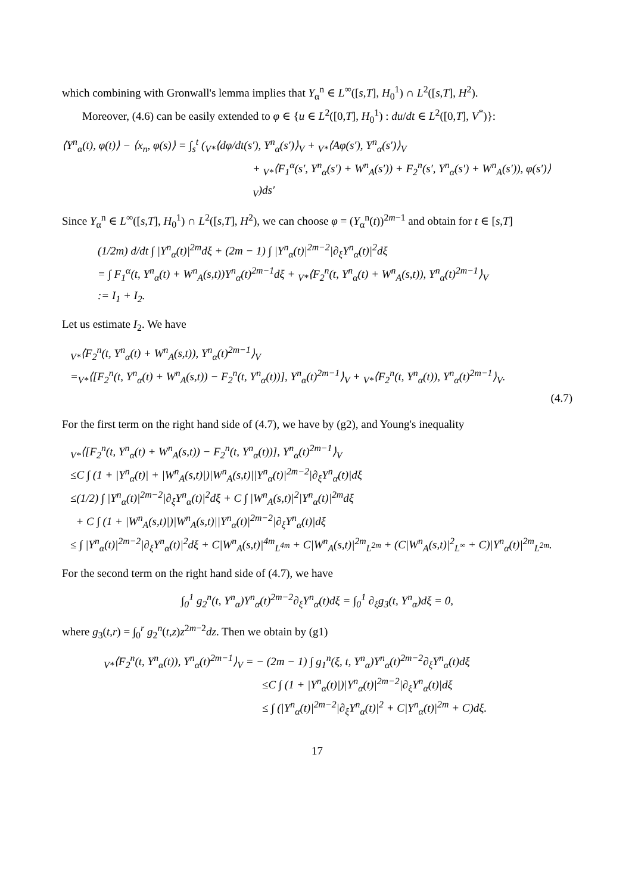which combining with Gronwall's lemma implies that Y<sub>α</sub><sup>n</sup> ∈ L<sup>∞</sup>([s,T], H<sub>0</sub><sup>1</sup>) ∩ L<sup>2</sup>([s,T], H<sup>2</sup>).
Moreover, (4.6) can be easily extended to φ ∈ {u ∈ L<sup>2</sup>([0,T], H<sub>0</sub><sup>1</sup>) : du/dt ∈ L<sup>2</sup>([0,T], V<sup>*</sup>)}:
⟨Y<sup>n</sup><sub>α</sub>(t), φ(t)⟩ − ⟨x<sub>n</sub>, φ(s)⟩ = ∫<sub>s</sub><sup>t</sup> (<sub>V*</sub>⟨dφ/dt(s′), Y<sup>n</sup><sub>α</sub>(s′)⟩<sub>V</sub> + <sub>V*</sub>⟨Aφ(s′), Y<sup>n</sup><sub>α</sub>(s′)⟩<sub>V</sub>
+ <sub>V*</sub>⟨F<sub>1</sub><sup>α</sup>(s′, Y<sup>n</sup><sub>α</sub>(s′) + W<sup>n</sup><sub>A</sub>(s′)) + F<sub>2</sub><sup>n</sup>(s′, Y<sup>n</sup><sub>α</sub>(s′) + W<sup>n</sup><sub>A</sub>(s′)), φ(s′)⟩<sub>V</sub>)ds′
Since Y<sub>α</sub><sup>n</sup> ∈ L<sup>∞</sup>([s,T], H<sub>0</sub><sup>1</sup>) ∩ L<sup>2</sup>([s,T], H<sup>2</sup>), we can choose φ = (Y<sub>α</sub><sup>n</sup>(t))<sup>2m−1</sup> and obtain for t ∈ [s,T]
(1/2m) d/dt ∫ |Y<sup>n</sup><sub>α</sub>(t)|<sup>2m</sup>dξ + (2m − 1) ∫ |Y<sup>n</sup><sub>α</sub>(t)|<sup>2m−2</sup>|∂<sub>ξ</sub>Y<sup>n</sup><sub>α</sub>(t)|<sup>2</sup>dξ
= ∫ F<sub>1</sub><sup>α</sup>(t, Y<sup>n</sup><sub>α</sub>(t) + W<sup>n</sup><sub>A</sub>(s,t))Y<sup>n</sup><sub>α</sub>(t)<sup>2m−1</sup>dξ + <sub>V*</sub>⟨F<sub>2</sub><sup>n</sup>(t, Y<sup>n</sup><sub>α</sub>(t) + W<sup>n</sup><sub>A</sub>(s,t)), Y<sup>n</sup><sub>α</sub>(t)<sup>2m−1</sup>⟩<sub>V</sub>
:= I<sub>1</sub> + I<sub>2</sub>.
Let us estimate I<sub>2</sub>. We have
<sub>V*</sub>⟨F<sub>2</sub><sup>n</sup>(t, Y<sup>n</sup><sub>α</sub>(t) + W<sup>n</sup><sub>A</sub>(s,t)), Y<sup>n</sup><sub>α</sub>(t)<sup>2m−1</sup>⟩<sub>V</sub>
=<sub>V*</sub>⟨[F<sub>2</sub><sup>n</sup>(t, Y<sup>n</sup><sub>α</sub>(t) + W<sup>n</sup><sub>A</sub>(s,t)) − F<sub>2</sub><sup>n</sup>(t, Y<sup>n</sup><sub>α</sub>(t))], Y<sup>n</sup><sub>α</sub>(t)<sup>2m−1</sup>⟩<sub>V</sub> + <sub>V*</sub>⟨F<sub>2</sub><sup>n</sup>(t, Y<sup>n</sup><sub>α</sub>(t)), Y<sup>n</sup><sub>α</sub>(t)<sup>2m−1</sup>⟩<sub>V</sub>.
(4.7)
For the first term on the right hand side of (4.7), we have by (g2), and Young's inequality
<sub>V*</sub>⟨[F<sub>2</sub><sup>n</sup>(t, Y<sup>n</sup><sub>α</sub>(t) + W<sup>n</sup><sub>A</sub>(s,t)) − F<sub>2</sub><sup>n</sup>(t, Y<sup>n</sup><sub>α</sub>(t))], Y<sup>n</sup><sub>α</sub>(t)<sup>2m−1</sup>⟩<sub>V</sub>
≤C ∫ (1 + |Y<sup>n</sup><sub>α</sub>(t)| + |W<sup>n</sup><sub>A</sub>(s,t)|)|W<sup>n</sup><sub>A</sub>(s,t)||Y<sup>n</sup><sub>α</sub>(t)|<sup>2m−2</sup>|∂<sub>ξ</sub>Y<sup>n</sup><sub>α</sub>(t)|dξ
≤(1/2) ∫ |Y<sup>n</sup><sub>α</sub>(t)|<sup>2m−2</sup>|∂<sub>ξ</sub>Y<sup>n</sup><sub>α</sub>(t)|<sup>2</sup>dξ + C ∫ |W<sup>n</sup><sub>A</sub>(s,t)|<sup>2</sup>|Y<sup>n</sup><sub>α</sub>(t)|<sup>2m</sup>dξ
+ C ∫ (1 + |W<sup>n</sup><sub>A</sub>(s,t)|)|W<sup>n</sup><sub>A</sub>(s,t)||Y<sup>n</sup><sub>α</sub>(t)|<sup>2m−2</sup>|∂<sub>ξ</sub>Y<sup>n</sup><sub>α</sub>(t)|dξ
≤ ∫ |Y<sup>n</sup><sub>α</sub>(t)|<sup>2m−2</sup>|∂<sub>ξ</sub>Y<sup>n</sup><sub>α</sub>(t)|<sup>2</sup>dξ + C|W<sup>n</sup><sub>A</sub>(s,t)|<sup>4m</sup><sub>L<sup>4m</sup></sub> + C|W<sup>n</sup><sub>A</sub>(s,t)|<sup>2m</sup><sub>L<sup>2m</sup></sub> + (C|W<sup>n</sup><sub>A</sub>(s,t)|<sup>2</sup><sub>L<sup>∞</sup></sub> + C)|Y<sup>n</sup><sub>α</sub>(t)|<sup>2m</sup><sub>L<sup>2m</sup></sub>.
For the second term on the right hand side of (4.7), we have
∫<sub>0</sub><sup>1</sup> g<sub>2</sub><sup>n</sup>(t, Y<sup>n</sup><sub>α</sub>)Y<sup>n</sup><sub>α</sub>(t)<sup>2m−2</sup>∂<sub>ξ</sub>Y<sup>n</sup><sub>α</sub>(t)dξ = ∫<sub>0</sub><sup>1</sup> ∂<sub>ξ</sub>g<sub>3</sub>(t, Y<sup>n</sup><sub>α</sub>)dξ = 0,
where g<sub>3</sub>(t,r) = ∫<sub>0</sub><sup>r</sup> g<sub>2</sub><sup>n</sup>(t,z)z<sup>2m−2</sup>dz. Then we obtain by (g1)
<sub>V*</sub>⟨F<sub>2</sub><sup>n</sup>(t, Y<sup>n</sup><sub>α</sub>(t)), Y<sup>n</sup><sub>α</sub>(t)<sup>2m−1</sup>⟩<sub>V</sub> = − (2m − 1) ∫ g<sub>1</sub><sup>n</sup>(ξ, t, Y<sup>n</sup><sub>α</sub>)Y<sup>n</sup><sub>α</sub>(t)<sup>2m−2</sup>∂<sub>ξ</sub>Y<sup>n</sup><sub>α</sub>(t)dξ
≤C ∫ (1 + |Y<sup>n</sup><sub>α</sub>(t)|)|Y<sup>n</sup><sub>α</sub>(t)|<sup>2m−2</sup>|∂<sub>ξ</sub>Y<sup>n</sup><sub>α</sub>(t)|dξ
≤ ∫ (|Y<sup>n</sup><sub>α</sub>(t)|<sup>2m−2</sup>|∂<sub>ξ</sub>Y<sup>n</sup><sub>α</sub>(t)|<sup>2</sup> + C|Y<sup>n</sup><sub>α</sub>(t)|<sup>2m</sup> + C)dξ.
17